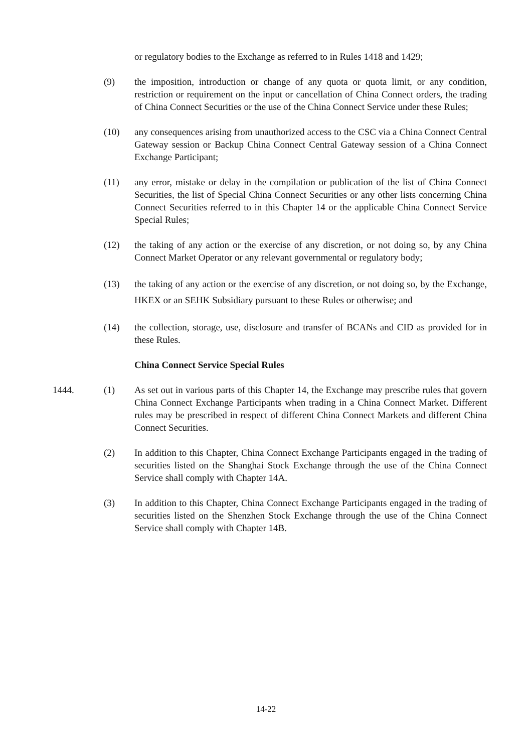or regulatory bodies to the Exchange as referred to in Rules 1418 and 1429;
(9) the imposition, introduction or change of any quota or quota limit, or any condition, restriction or requirement on the input or cancellation of China Connect orders, the trading of China Connect Securities or the use of the China Connect Service under these Rules;
(10) any consequences arising from unauthorized access to the CSC via a China Connect Central Gateway session or Backup China Connect Central Gateway session of a China Connect Exchange Participant;
(11) any error, mistake or delay in the compilation or publication of the list of China Connect Securities, the list of Special China Connect Securities or any other lists concerning China Connect Securities referred to in this Chapter 14 or the applicable China Connect Service Special Rules;
(12) the taking of any action or the exercise of any discretion, or not doing so, by any China Connect Market Operator or any relevant governmental or regulatory body;
(13) the taking of any action or the exercise of any discretion, or not doing so, by the Exchange, HKEX or an SEHK Subsidiary pursuant to these Rules or otherwise; and
(14) the collection, storage, use, disclosure and transfer of BCANs and CID as provided for in these Rules.
China Connect Service Special Rules
1444. (1) As set out in various parts of this Chapter 14, the Exchange may prescribe rules that govern China Connect Exchange Participants when trading in a China Connect Market. Different rules may be prescribed in respect of different China Connect Markets and different China Connect Securities.
(2) In addition to this Chapter, China Connect Exchange Participants engaged in the trading of securities listed on the Shanghai Stock Exchange through the use of the China Connect Service shall comply with Chapter 14A.
(3) In addition to this Chapter, China Connect Exchange Participants engaged in the trading of securities listed on the Shenzhen Stock Exchange through the use of the China Connect Service shall comply with Chapter 14B.
14-22